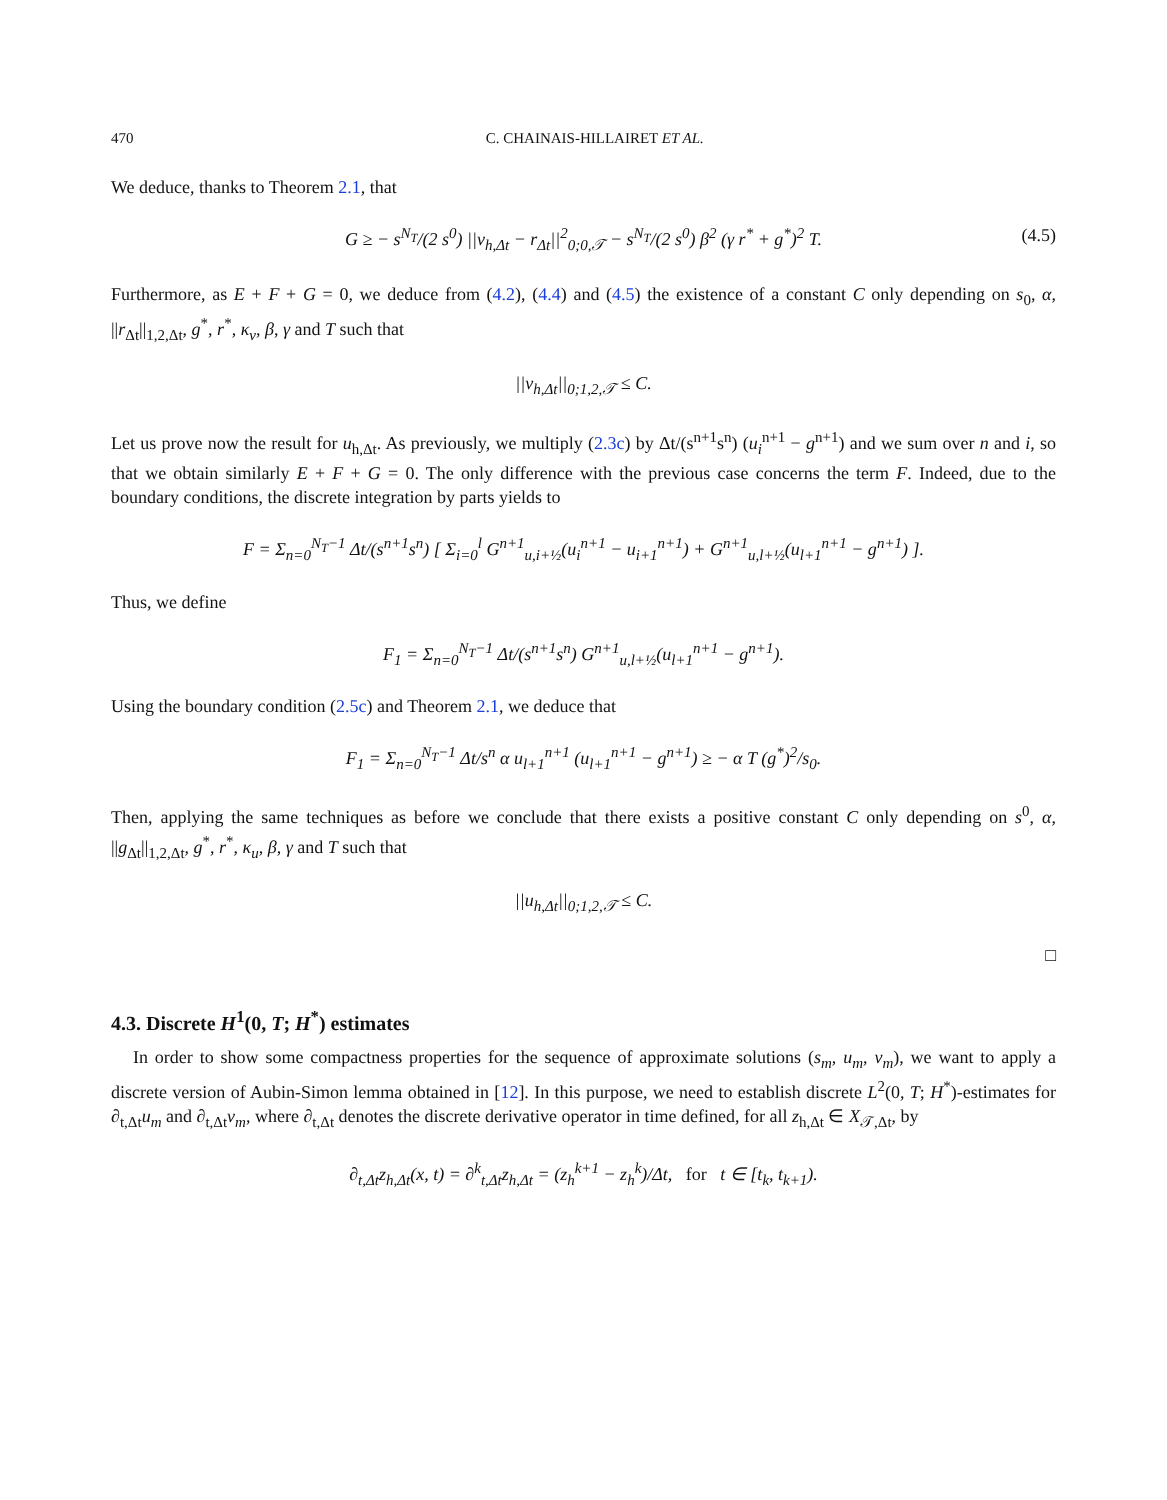470 C. CHAINAIS-HILLAIRET ET AL.
We deduce, thanks to Theorem 2.1, that
G ≥ − s<sup>N<sub>T</sub></sup>/(2 s<sup>0</sup>) ||v<sub>h,Δt</sub> − r<sub>Δt</sub>||<sup>2</sup><sub>0;0,𝒯</sub> − s<sup>N<sub>T</sub></sup>/(2 s<sup>0</sup>) β<sup>2</sup> (γ r<sup>*</sup> + g<sup>*</sup>)<sup>2</sup> T. (4.5)
Furthermore, as E + F + G = 0, we deduce from (4.2), (4.4) and (4.5) the existence of a constant C only depending on s<sub>0</sub>, α, ||r<sub>Δt</sub>||<sub>1,2,Δt</sub>, g<sup>*</sup>, r<sup>*</sup>, κ<sub>v</sub>, β, γ and T such that
||v<sub>h,Δt</sub>||<sub>0;1,2,𝒯</sub> ≤ C.
Let us prove now the result for u<sub>h,Δt</sub>. As previously, we multiply (2.3c) by Δt/(s<sup>n+1</sup>s<sup>n</sup>) (u<sub>i</sub><sup>n+1</sup> − g<sup>n+1</sup>) and we sum over n and i, so that we obtain similarly E + F + G = 0. The only difference with the previous case concerns the term F. Indeed, due to the boundary conditions, the discrete integration by parts yields to
F = Σ<sub>n=0</sub><sup>N<sub>T</sub>−1</sup> Δt/(s<sup>n+1</sup>s<sup>n</sup>) [ Σ<sub>i=0</sub><sup>l</sup> G<sup>n+1</sup><sub>u,i+½</sub>(u<sub>i</sub><sup>n+1</sup> − u<sub>i+1</sub><sup>n+1</sup>) + G<sup>n+1</sup><sub>u,l+½</sub>(u<sub>l+1</sub><sup>n+1</sup> − g<sup>n+1</sup>) ].
Thus, we define
F<sub>1</sub> = Σ<sub>n=0</sub><sup>N<sub>T</sub>−1</sup> Δt/(s<sup>n+1</sup>s<sup>n</sup>) G<sup>n+1</sup><sub>u,l+½</sub>(u<sub>l+1</sub><sup>n+1</sup> − g<sup>n+1</sup>).
Using the boundary condition (2.5c) and Theorem 2.1, we deduce that
F<sub>1</sub> = Σ<sub>n=0</sub><sup>N<sub>T</sub>−1</sup> Δt/s<sup>n</sup> α u<sub>l+1</sub><sup>n+1</sup> (u<sub>l+1</sub><sup>n+1</sup> − g<sup>n+1</sup>) ≥ − α T (g<sup>*</sup>)<sup>2</sup>/s<sub>0</sub>.
Then, applying the same techniques as before we conclude that there exists a positive constant C only depending on s<sup>0</sup>, α, ||g<sub>Δt</sub>||<sub>1,2,Δt</sub>, g<sup>*</sup>, r<sup>*</sup>, κ<sub>u</sub>, β, γ and T such that
||u<sub>h,Δt</sub>||<sub>0;1,2,𝒯</sub> ≤ C.
□
4.3. Discrete H<sup>1</sup>(0, T; H<sup>*</sup>) estimates
In order to show some compactness properties for the sequence of approximate solutions (s<sub>m</sub>, u<sub>m</sub>, v<sub>m</sub>), we want to apply a discrete version of Aubin-Simon lemma obtained in [12]. In this purpose, we need to establish discrete L<sup>2</sup>(0, T; H<sup>*</sup>)-estimates for ∂<sub>t,Δt</sub>u<sub>m</sub> and ∂<sub>t,Δt</sub>v<sub>m</sub>, where ∂<sub>t,Δt</sub> denotes the discrete derivative operator in time defined, for all z<sub>h,Δt</sub> ∈ X<sub>𝒯,Δt</sub>, by
∂<sub>t,Δt</sub>z<sub>h,Δt</sub>(x, t) = ∂<sup>k</sup><sub>t,Δt</sub>z<sub>h,Δt</sub> = (z<sub>h</sub><sup>k+1</sup> − z<sub>h</sub><sup>k</sup>)/Δt, for t ∈ [t<sub>k</sub>, t<sub>k+1</sub>).